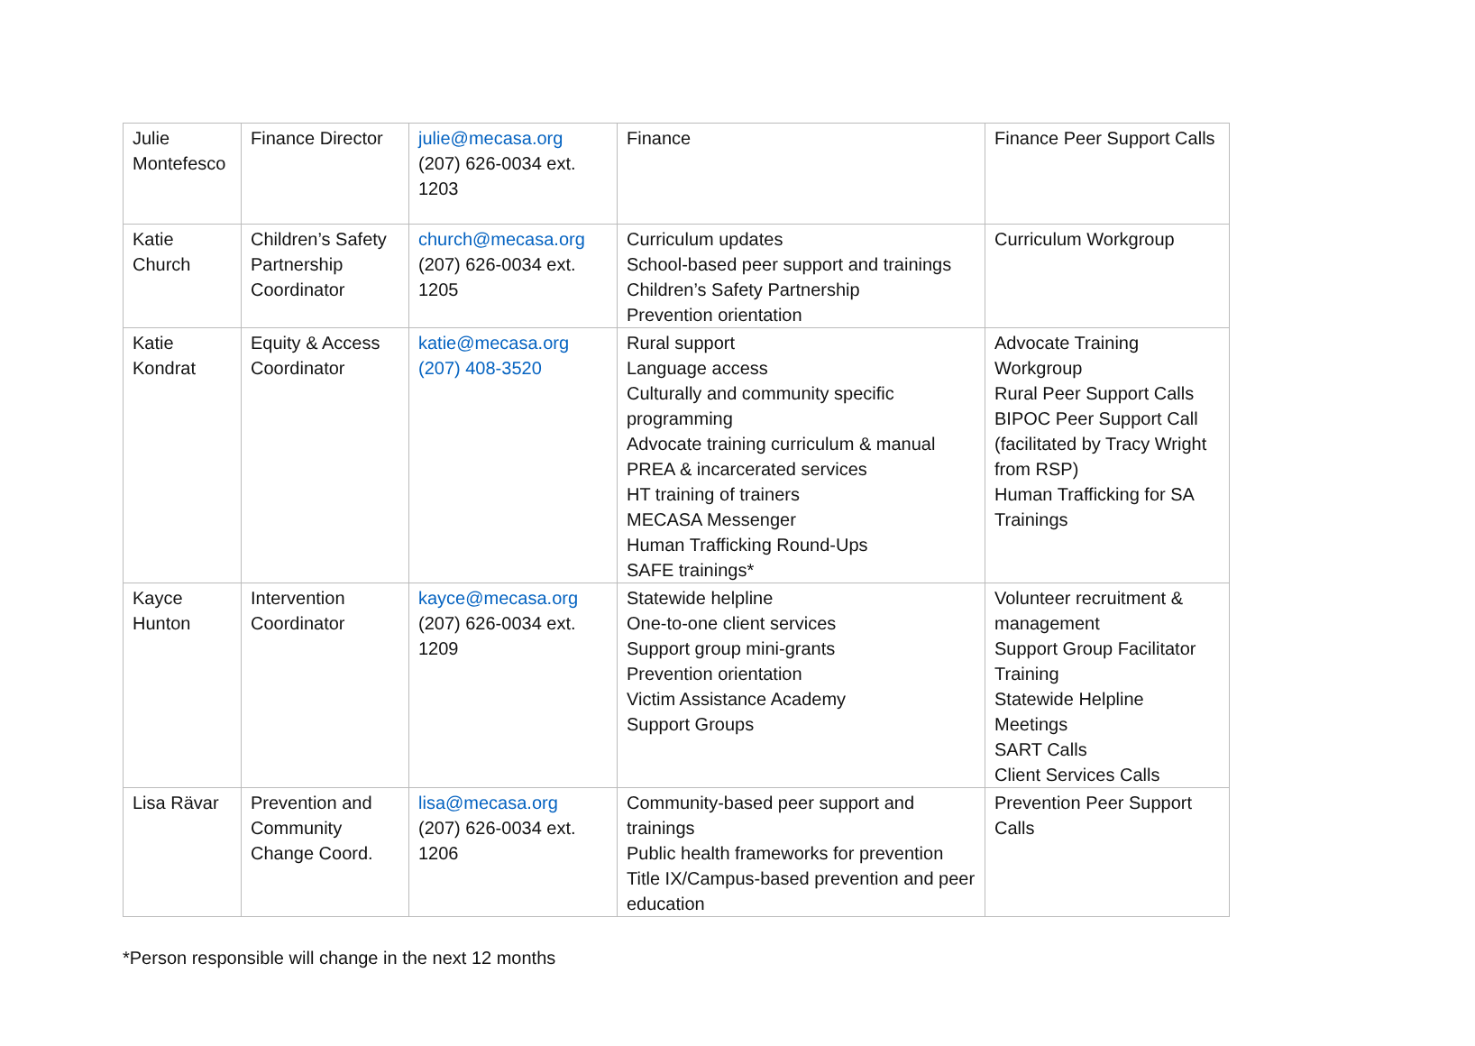| Julie Montefesco | Finance Director | julie@mecasa.org (207) 626-0034 ext. 1203 | Finance | Finance Peer Support Calls |
| Katie Church | Children’s Safety Partnership Coordinator | church@mecasa.org (207) 626-0034 ext. 1205 | Curriculum updates School-based peer support and trainings Children’s Safety Partnership Prevention orientation | Curriculum Workgroup |
| Katie Kondrat | Equity & Access Coordinator | katie@mecasa.org (207) 408-3520 | Rural support Language access Culturally and community specific programming Advocate training curriculum & manual PREA & incarcerated services HT training of trainers MECASA Messenger Human Trafficking Round-Ups SAFE trainings* | Advocate Training Workgroup Rural Peer Support Calls BIPOC Peer Support Call (facilitated by Tracy Wright from RSP) Human Trafficking for SA Trainings |
| Kayce Hunton | Intervention Coordinator | kayce@mecasa.org (207) 626-0034 ext. 1209 | Statewide helpline One-to-one client services Support group mini-grants Prevention orientation Victim Assistance Academy Support Groups | Volunteer recruitment & management Support Group Facilitator Training Statewide Helpline Meetings SART Calls Client Services Calls |
| Lisa Rävar | Prevention and Community Change Coord. | lisa@mecasa.org (207) 626-0034 ext. 1206 | Community-based peer support and trainings Public health frameworks for prevention Title IX/Campus-based prevention and peer education | Prevention Peer Support Calls |
*Person responsible will change in the next 12 months